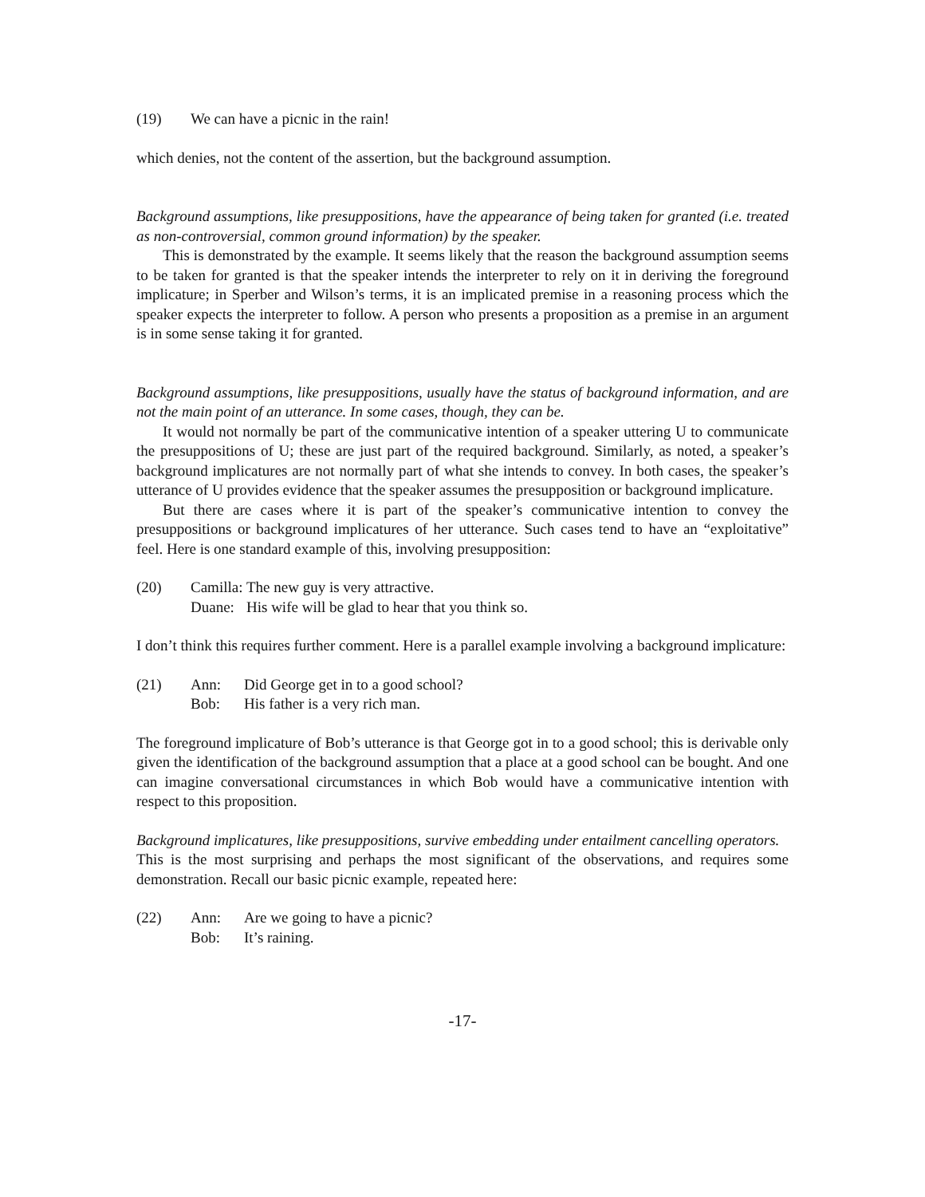(19) We can have a picnic in the rain!
which denies, not the content of the assertion, but the background assumption.
Background assumptions, like presuppositions, have the appearance of being taken for granted (i.e. treated as non-controversial, common ground information) by the speaker.
This is demonstrated by the example. It seems likely that the reason the background assumption seems to be taken for granted is that the speaker intends the interpreter to rely on it in deriving the foreground implicature; in Sperber and Wilson’s terms, it is an implicated premise in a reasoning process which the speaker expects the interpreter to follow. A person who presents a proposition as a premise in an argument is in some sense taking it for granted.
Background assumptions, like presuppositions, usually have the status of background information, and are not the main point of an utterance. In some cases, though, they can be.
It would not normally be part of the communicative intention of a speaker uttering U to communicate the presuppositions of U; these are just part of the required background. Similarly, as noted, a speaker’s background implicatures are not normally part of what she intends to convey. In both cases, the speaker’s utterance of U provides evidence that the speaker assumes the presupposition or background implicature.
But there are cases where it is part of the speaker’s communicative intention to convey the presuppositions or background implicatures of her utterance. Such cases tend to have an “exploitative” feel. Here is one standard example of this, involving presupposition:
(20) Camilla: The new guy is very attractive.
Duane: His wife will be glad to hear that you think so.
I don’t think this requires further comment. Here is a parallel example involving a background implicature:
(21) Ann: Did George get in to a good school?
Bob: His father is a very rich man.
The foreground implicature of Bob’s utterance is that George got in to a good school; this is derivable only given the identification of the background assumption that a place at a good school can be bought. And one can imagine conversational circumstances in which Bob would have a communicative intention with respect to this proposition.
Background implicatures, like presuppositions, survive embedding under entailment cancelling operators.
This is the most surprising and perhaps the most significant of the observations, and requires some demonstration. Recall our basic picnic example, repeated here:
(22) Ann: Are we going to have a picnic?
Bob: It’s raining.
-17-